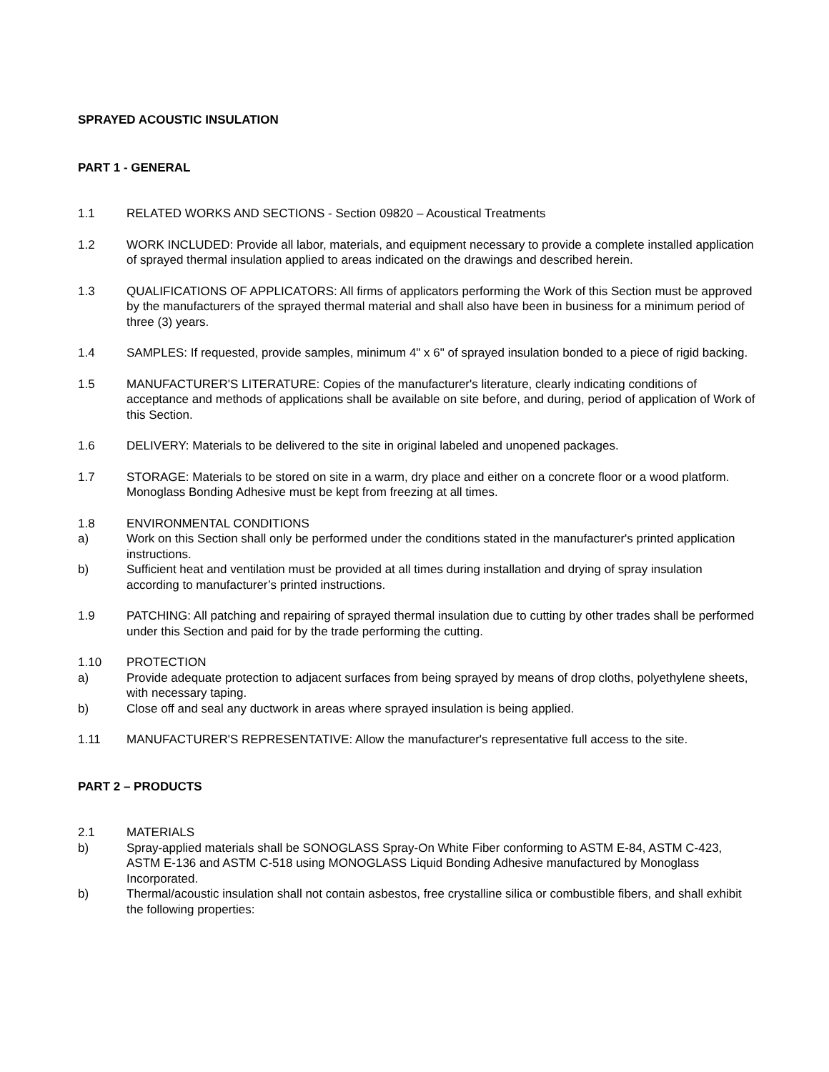SPRAYED ACOUSTIC INSULATION
PART 1 - GENERAL
1.1 RELATED WORKS AND SECTIONS - Section 09820 – Acoustical Treatments
1.2 WORK INCLUDED: Provide all labor, materials, and equipment necessary to provide a complete installed application of sprayed thermal insulation applied to areas indicated on the drawings and described herein.
1.3 QUALIFICATIONS OF APPLICATORS: All firms of applicators performing the Work of this Section must be approved by the manufacturers of the sprayed thermal material and shall also have been in business for a minimum period of three (3) years.
1.4 SAMPLES: If requested, provide samples, minimum 4" x 6" of sprayed insulation bonded to a piece of rigid backing.
1.5 MANUFACTURER'S LITERATURE: Copies of the manufacturer's literature, clearly indicating conditions of acceptance and methods of applications shall be available on site before, and during, period of application of Work of this Section.
1.6 DELIVERY: Materials to be delivered to the site in original labeled and unopened packages.
1.7 STORAGE: Materials to be stored on site in a warm, dry place and either on a concrete floor or a wood platform. Monoglass Bonding Adhesive must be kept from freezing at all times.
1.8 ENVIRONMENTAL CONDITIONS
a) Work on this Section shall only be performed under the conditions stated in the manufacturer's printed application instructions.
b) Sufficient heat and ventilation must be provided at all times during installation and drying of spray insulation according to manufacturer’s printed instructions.
1.9 PATCHING: All patching and repairing of sprayed thermal insulation due to cutting by other trades shall be performed under this Section and paid for by the trade performing the cutting.
1.10 PROTECTION
a) Provide adequate protection to adjacent surfaces from being sprayed by means of drop cloths, polyethylene sheets, with necessary taping.
b) Close off and seal any ductwork in areas where sprayed insulation is being applied.
1.11 MANUFACTURER'S REPRESENTATIVE: Allow the manufacturer's representative full access to the site.
PART 2 – PRODUCTS
2.1 MATERIALS
b) Spray-applied materials shall be SONOGLASS Spray-On White Fiber conforming to ASTM E-84, ASTM C-423, ASTM E-136 and ASTM C-518 using MONOGLASS Liquid Bonding Adhesive manufactured by Monoglass Incorporated.
b) Thermal/acoustic insulation shall not contain asbestos, free crystalline silica or combustible fibers, and shall exhibit the following properties: